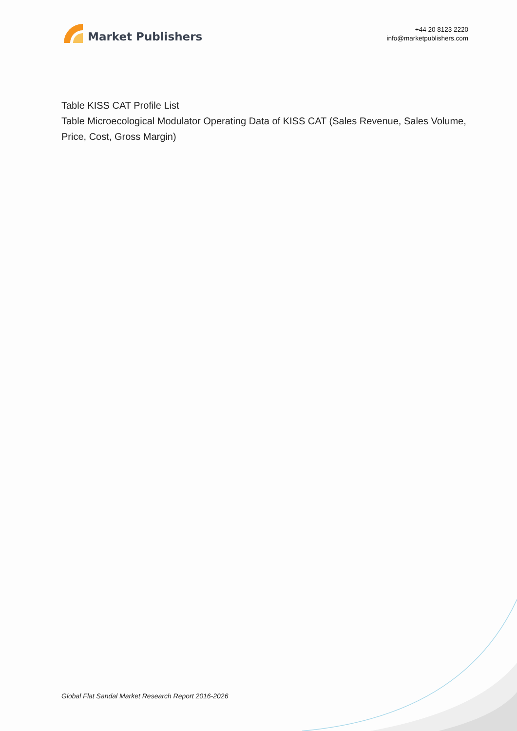Market Publishers
+44 20 8123 2220
info@marketpublishers.com
Table KISS CAT Profile List
Table Microecological Modulator Operating Data of KISS CAT (Sales Revenue, Sales Volume, Price, Cost, Gross Margin)
Global Flat Sandal Market Research Report 2016-2026